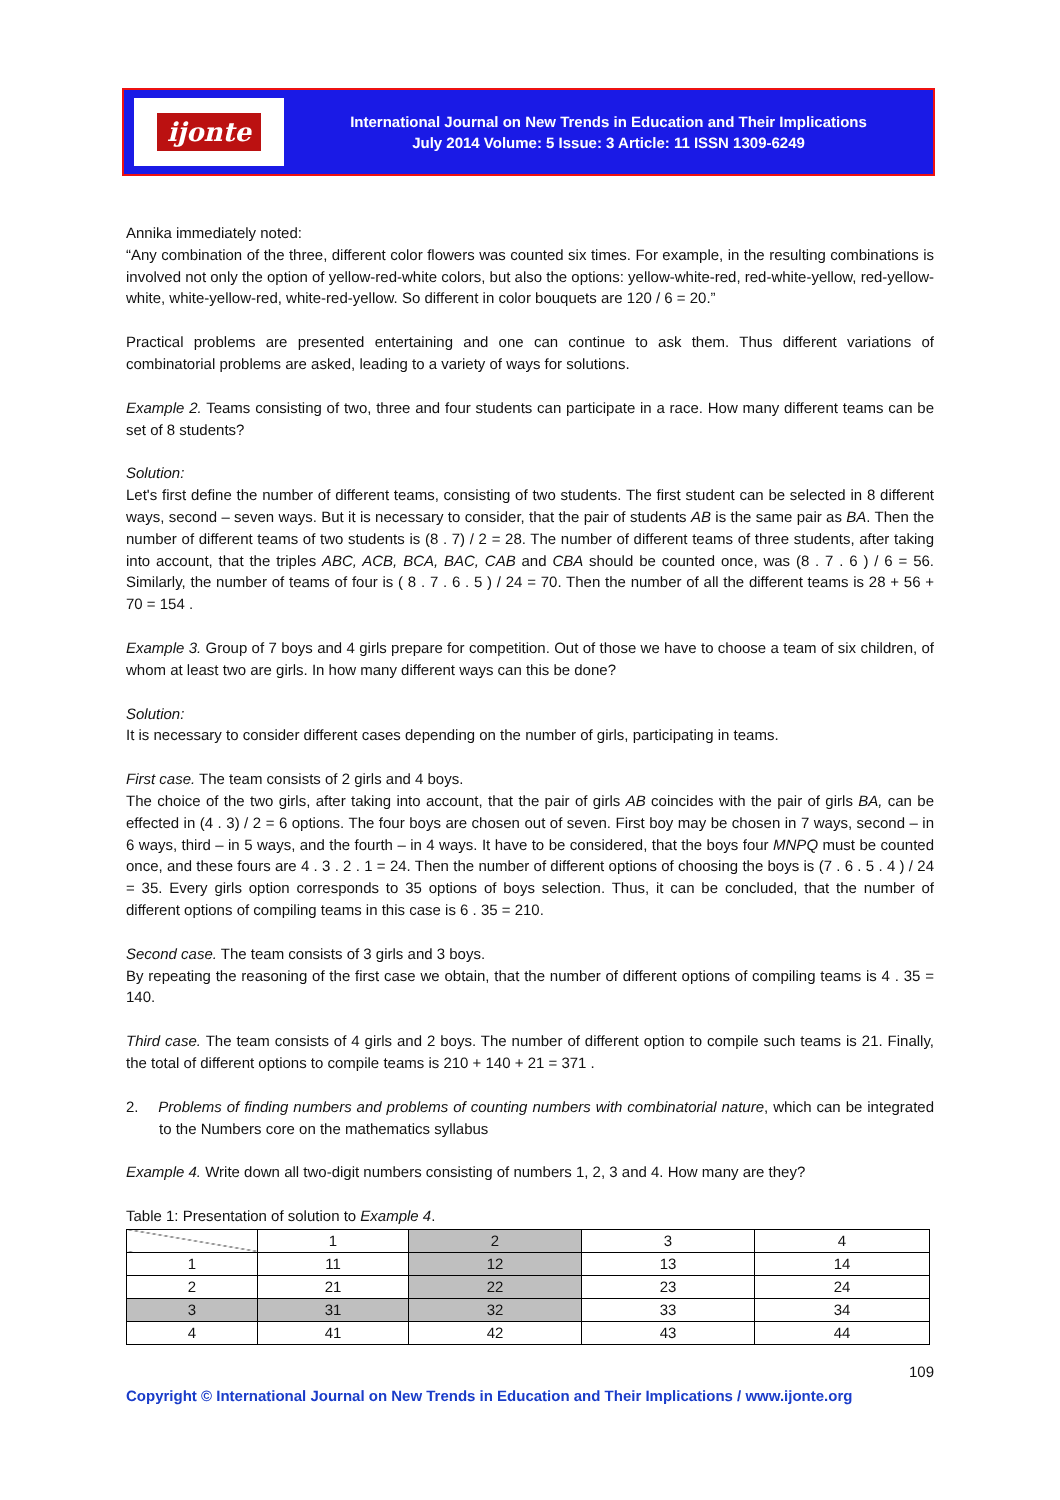ijonte
International Journal on New Trends in Education and Their Implications
July 2014 Volume: 5 Issue: 3 Article: 11 ISSN 1309-6249
Annika immediately noted:
“Any combination of the three, different color flowers was counted six times. For example, in the resulting combinations is involved not only the option of yellow-red-white colors, but also the options: yellow-white-red, red-white-yellow, red-yellow-white, white-yellow-red, white-red-yellow. So different in color bouquets are 120 / 6 = 20.”
Practical problems are presented entertaining and one can continue to ask them. Thus different variations of combinatorial problems are asked, leading to a variety of ways for solutions.
Example 2. Teams consisting of two, three and four students can participate in a race. How many different teams can be set of 8 students?
Solution:
Let's first define the number of different teams, consisting of two students. The first student can be selected in 8 different ways, second – seven ways. But it is necessary to consider, that the pair of students AB is the same pair as BA. Then the number of different teams of two students is (8 . 7) / 2 = 28. The number of different teams of three students, after taking into account, that the triples ABC, ACB, BCA, BAC, CAB and CBA should be counted once, was (8 . 7 . 6 ) / 6 = 56. Similarly, the number of teams of four is ( 8 . 7 . 6 . 5 ) / 24 = 70. Then the number of all the different teams is 28 + 56 + 70 = 154 .
Example 3. Group of 7 boys and 4 girls prepare for competition. Out of those we have to choose a team of six children, of whom at least two are girls. In how many different ways can this be done?
Solution:
It is necessary to consider different cases depending on the number of girls, participating in teams.
First case. The team consists of 2 girls and 4 boys.
The choice of the two girls, after taking into account, that the pair of girls AB coincides with the pair of girls BA, can be effected in (4 . 3) / 2 = 6 options. The four boys are chosen out of seven. First boy may be chosen in 7 ways, second – in 6 ways, third – in 5 ways, and the fourth – in 4 ways. It have to be considered, that the boys four MNPQ must be counted once, and these fours are 4 . 3 . 2 . 1 = 24. Then the number of different options of choosing the boys is (7 . 6 . 5 . 4 ) / 24 = 35. Every girls option corresponds to 35 options of boys selection. Thus, it can be concluded, that the number of different options of compiling teams in this case is 6 . 35 = 210.
Second case. The team consists of 3 girls and 3 boys.
By repeating the reasoning of the first case we obtain, that the number of different options of compiling teams is 4 . 35 = 140.
Third case. The team consists of 4 girls and 2 boys. The number of different option to compile such teams is 21. Finally, the total of different options to compile teams is 210 + 140 + 21 = 371 .
2. Problems of finding numbers and problems of counting numbers with combinatorial nature, which can be integrated to the Numbers core on the mathematics syllabus
Example 4. Write down all two-digit numbers consisting of numbers 1, 2, 3 and 4. How many are they?
Table 1: Presentation of solution to Example 4.
| | 1 | 2 | 3 | 4 |
| 1 | 11 | 12 | 13 | 14 |
| 2 | 21 | 22 | 23 | 24 |
| 3 | 31 | 32 | 33 | 34 |
| 4 | 41 | 42 | 43 | 44 |
109
Copyright © International Journal on New Trends in Education and Their Implications / www.ijonte.org